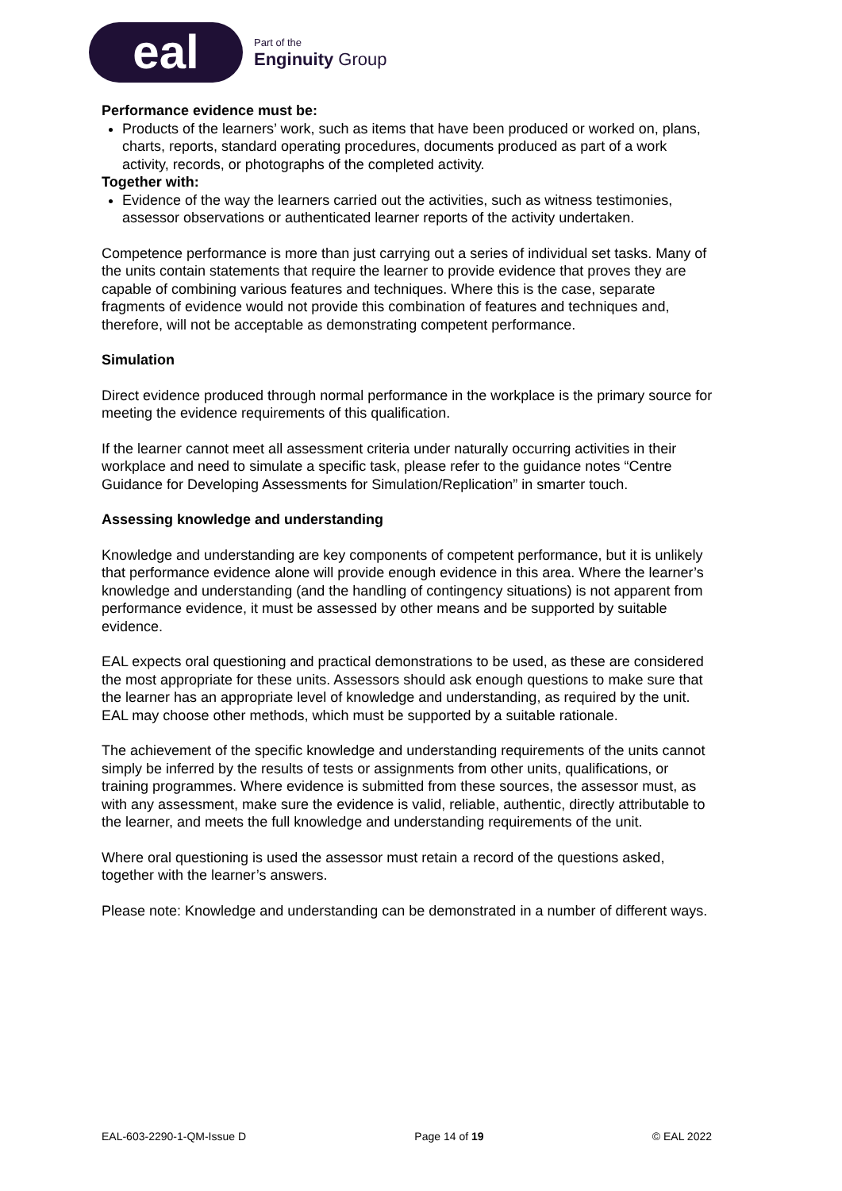eal
Part of the
Enginuity Group
Performance evidence must be:
Products of the learners’ work, such as items that have been produced or worked on, plans, charts, reports, standard operating procedures, documents produced as part of a work activity, records, or photographs of the completed activity.
Together with:
Evidence of the way the learners carried out the activities, such as witness testimonies, assessor observations or authenticated learner reports of the activity undertaken.
Competence performance is more than just carrying out a series of individual set tasks. Many of the units contain statements that require the learner to provide evidence that proves they are capable of combining various features and techniques. Where this is the case, separate fragments of evidence would not provide this combination of features and techniques and, therefore, will not be acceptable as demonstrating competent performance.
Simulation
Direct evidence produced through normal performance in the workplace is the primary source for meeting the evidence requirements of this qualification.
If the learner cannot meet all assessment criteria under naturally occurring activities in their workplace and need to simulate a specific task, please refer to the guidance notes “Centre Guidance for Developing Assessments for Simulation/Replication” in smarter touch.
Assessing knowledge and understanding
Knowledge and understanding are key components of competent performance, but it is unlikely that performance evidence alone will provide enough evidence in this area. Where the learner’s knowledge and understanding (and the handling of contingency situations) is not apparent from performance evidence, it must be assessed by other means and be supported by suitable evidence.
EAL expects oral questioning and practical demonstrations to be used, as these are considered the most appropriate for these units. Assessors should ask enough questions to make sure that the learner has an appropriate level of knowledge and understanding, as required by the unit. EAL may choose other methods, which must be supported by a suitable rationale.
The achievement of the specific knowledge and understanding requirements of the units cannot simply be inferred by the results of tests or assignments from other units, qualifications, or training programmes. Where evidence is submitted from these sources, the assessor must, as with any assessment, make sure the evidence is valid, reliable, authentic, directly attributable to the learner, and meets the full knowledge and understanding requirements of the unit.
Where oral questioning is used the assessor must retain a record of the questions asked, together with the learner’s answers.
Please note: Knowledge and understanding can be demonstrated in a number of different ways.
EAL-603-2290-1-QM-Issue D Page 14 of 19 © EAL 2022